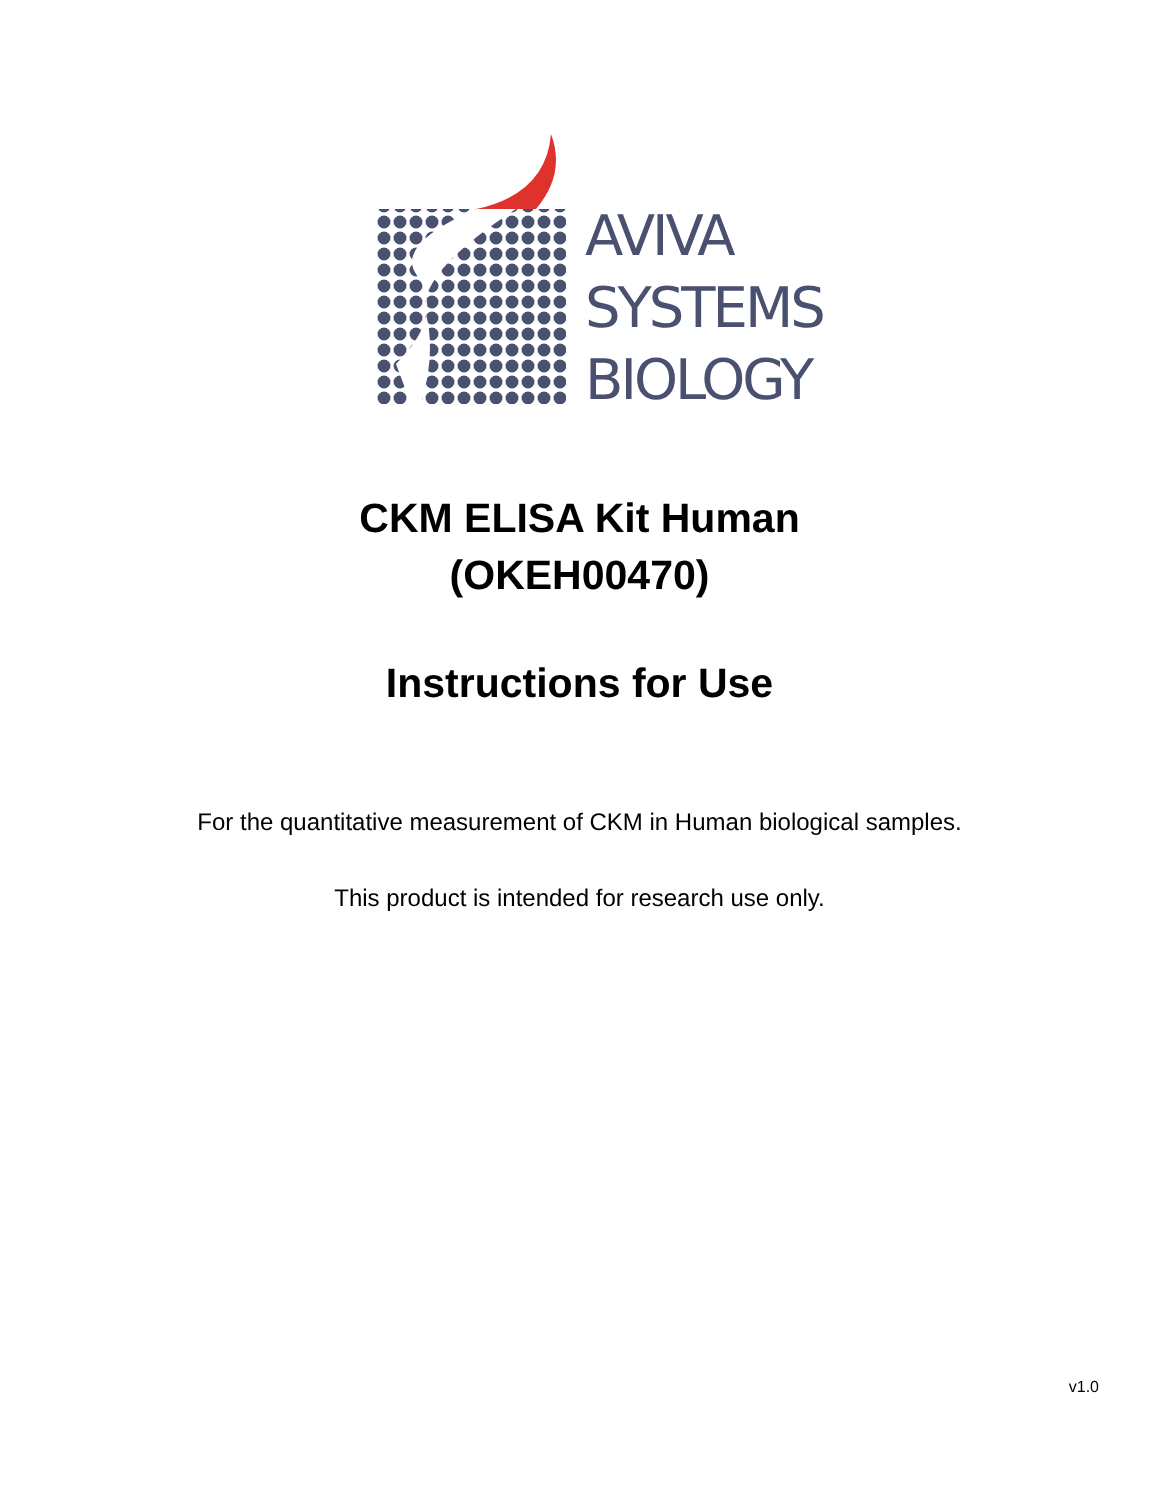AVIVA
SYSTEMS
BIOLOGY
CKM ELISA Kit Human
(OKEH00470)
Instructions for Use
For the quantitative measurement of CKM in Human biological samples.
This product is intended for research use only.
v1.0